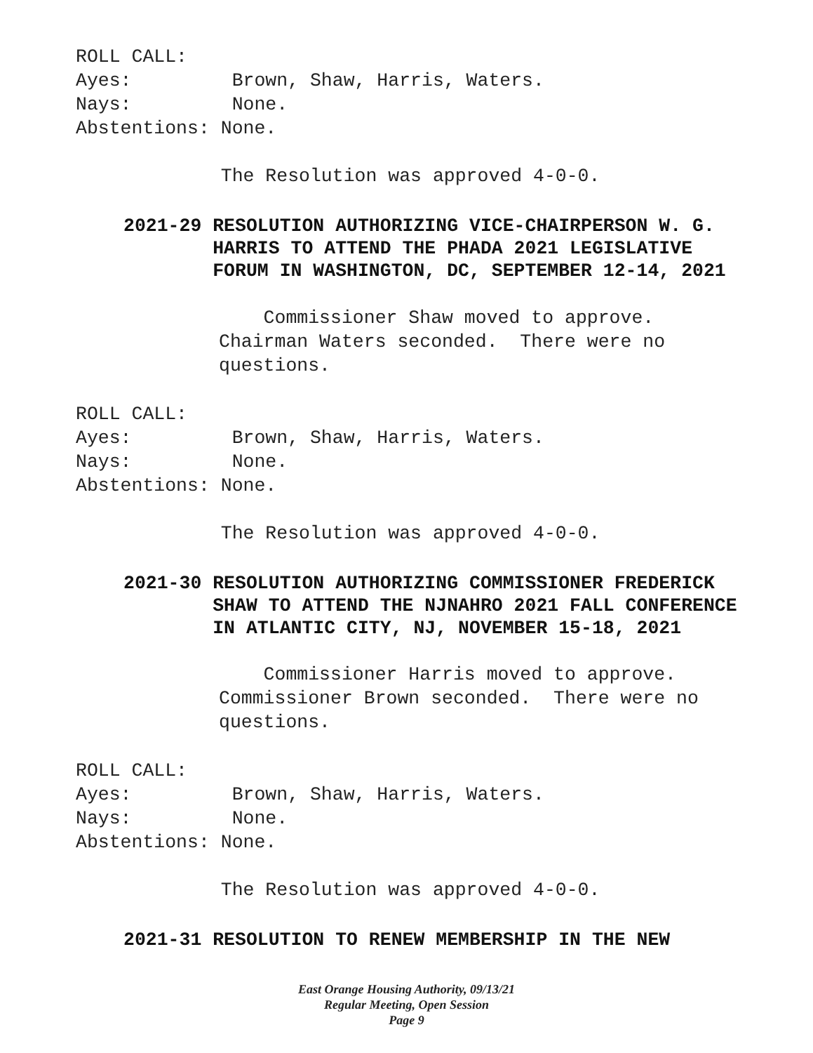ROLL CALL: Ayes: Brown, Shaw, Harris, Waters. Nays: None. Abstentions: None. The Resolution was approved 4-0-0.
2021-29 RESOLUTION AUTHORIZING VICE-CHAIRPERSON W. G. HARRIS TO ATTEND THE PHADA 2021 LEGISLATIVE FORUM IN WASHINGTON, DC, SEPTEMBER 12-14, 2021
Commissioner Shaw moved to approve. Chairman Waters seconded. There were no questions.
ROLL CALL: Ayes: Brown, Shaw, Harris, Waters. Nays: None. Abstentions: None. The Resolution was approved 4-0-0.
2021-30 RESOLUTION AUTHORIZING COMMISSIONER FREDERICK SHAW TO ATTEND THE NJNAHRO 2021 FALL CONFERENCE IN ATLANTIC CITY, NJ, NOVEMBER 15-18, 2021
Commissioner Harris moved to approve. Commissioner Brown seconded. There were no questions.
ROLL CALL: Ayes: Brown, Shaw, Harris, Waters. Nays: None. Abstentions: None. The Resolution was approved 4-0-0.
2021-31 RESOLUTION TO RENEW MEMBERSHIP IN THE NEW
East Orange Housing Authority, 09/13/21
Regular Meeting, Open Session
Page 9